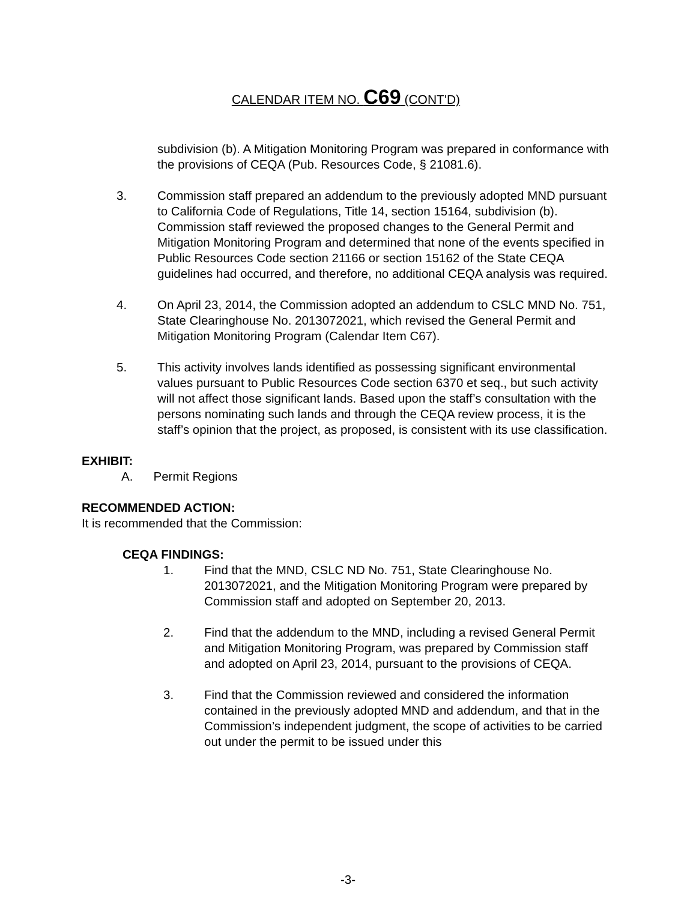CALENDAR ITEM NO. C69 (CONT'D)
subdivision (b). A Mitigation Monitoring Program was prepared in conformance with the provisions of CEQA (Pub. Resources Code, § 21081.6).
3. Commission staff prepared an addendum to the previously adopted MND pursuant to California Code of Regulations, Title 14, section 15164, subdivision (b). Commission staff reviewed the proposed changes to the General Permit and Mitigation Monitoring Program and determined that none of the events specified in Public Resources Code section 21166 or section 15162 of the State CEQA guidelines had occurred, and therefore, no additional CEQA analysis was required.
4. On April 23, 2014, the Commission adopted an addendum to CSLC MND No. 751, State Clearinghouse No. 2013072021, which revised the General Permit and Mitigation Monitoring Program (Calendar Item C67).
5. This activity involves lands identified as possessing significant environmental values pursuant to Public Resources Code section 6370 et seq., but such activity will not affect those significant lands. Based upon the staff’s consultation with the persons nominating such lands and through the CEQA review process, it is the staff’s opinion that the project, as proposed, is consistent with its use classification.
EXHIBIT:
A. Permit Regions
RECOMMENDED ACTION:
It is recommended that the Commission:
CEQA FINDINGS:
1. Find that the MND, CSLC ND No. 751, State Clearinghouse No. 2013072021, and the Mitigation Monitoring Program were prepared by Commission staff and adopted on September 20, 2013.
2. Find that the addendum to the MND, including a revised General Permit and Mitigation Monitoring Program, was prepared by Commission staff and adopted on April 23, 2014, pursuant to the provisions of CEQA.
3. Find that the Commission reviewed and considered the information contained in the previously adopted MND and addendum, and that in the Commission’s independent judgment, the scope of activities to be carried out under the permit to be issued under this
-3-